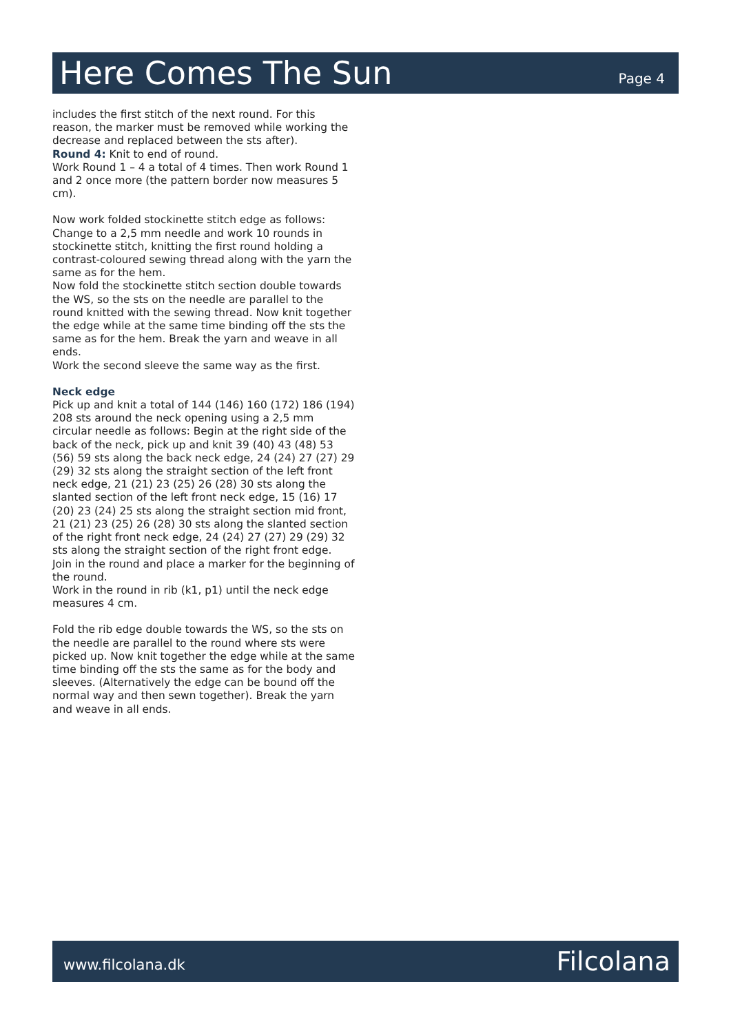Here Comes The Sun
Page 4
includes the first stitch of the next round. For this reason, the marker must be removed while working the decrease and replaced between the sts after).
Round 4: Knit to end of round.
Work Round 1 – 4 a total of 4 times. Then work Round 1 and 2 once more (the pattern border now measures 5 cm).
Now work folded stockinette stitch edge as follows: Change to a 2,5 mm needle and work 10 rounds in stockinette stitch, knitting the first round holding a contrast-coloured sewing thread along with the yarn the same as for the hem.
Now fold the stockinette stitch section double towards the WS, so the sts on the needle are parallel to the round knitted with the sewing thread. Now knit together the edge while at the same time binding off the sts the same as for the hem. Break the yarn and weave in all ends.
Work the second sleeve the same way as the first.
Neck edge
Pick up and knit a total of 144 (146) 160 (172) 186 (194) 208 sts around the neck opening using a 2,5 mm circular needle as follows: Begin at the right side of the back of the neck, pick up and knit 39 (40) 43 (48) 53 (56) 59 sts along the back neck edge, 24 (24) 27 (27) 29 (29) 32 sts along the straight section of the left front neck edge, 21 (21) 23 (25) 26 (28) 30 sts along the slanted section of the left front neck edge, 15 (16) 17 (20) 23 (24) 25 sts along the straight section mid front, 21 (21) 23 (25) 26 (28) 30 sts along the slanted section of the right front neck edge, 24 (24) 27 (27) 29 (29) 32 sts along the straight section of the right front edge.
Join in the round and place a marker for the beginning of the round.
Work in the round in rib (k1, p1) until the neck edge measures 4 cm.
Fold the rib edge double towards the WS, so the sts on the needle are parallel to the round where sts were picked up. Now knit together the edge while at the same time binding off the sts the same as for the body and sleeves. (Alternatively the edge can be bound off the normal way and then sewn together). Break the yarn and weave in all ends.
www.filcolana.dk Filcolana